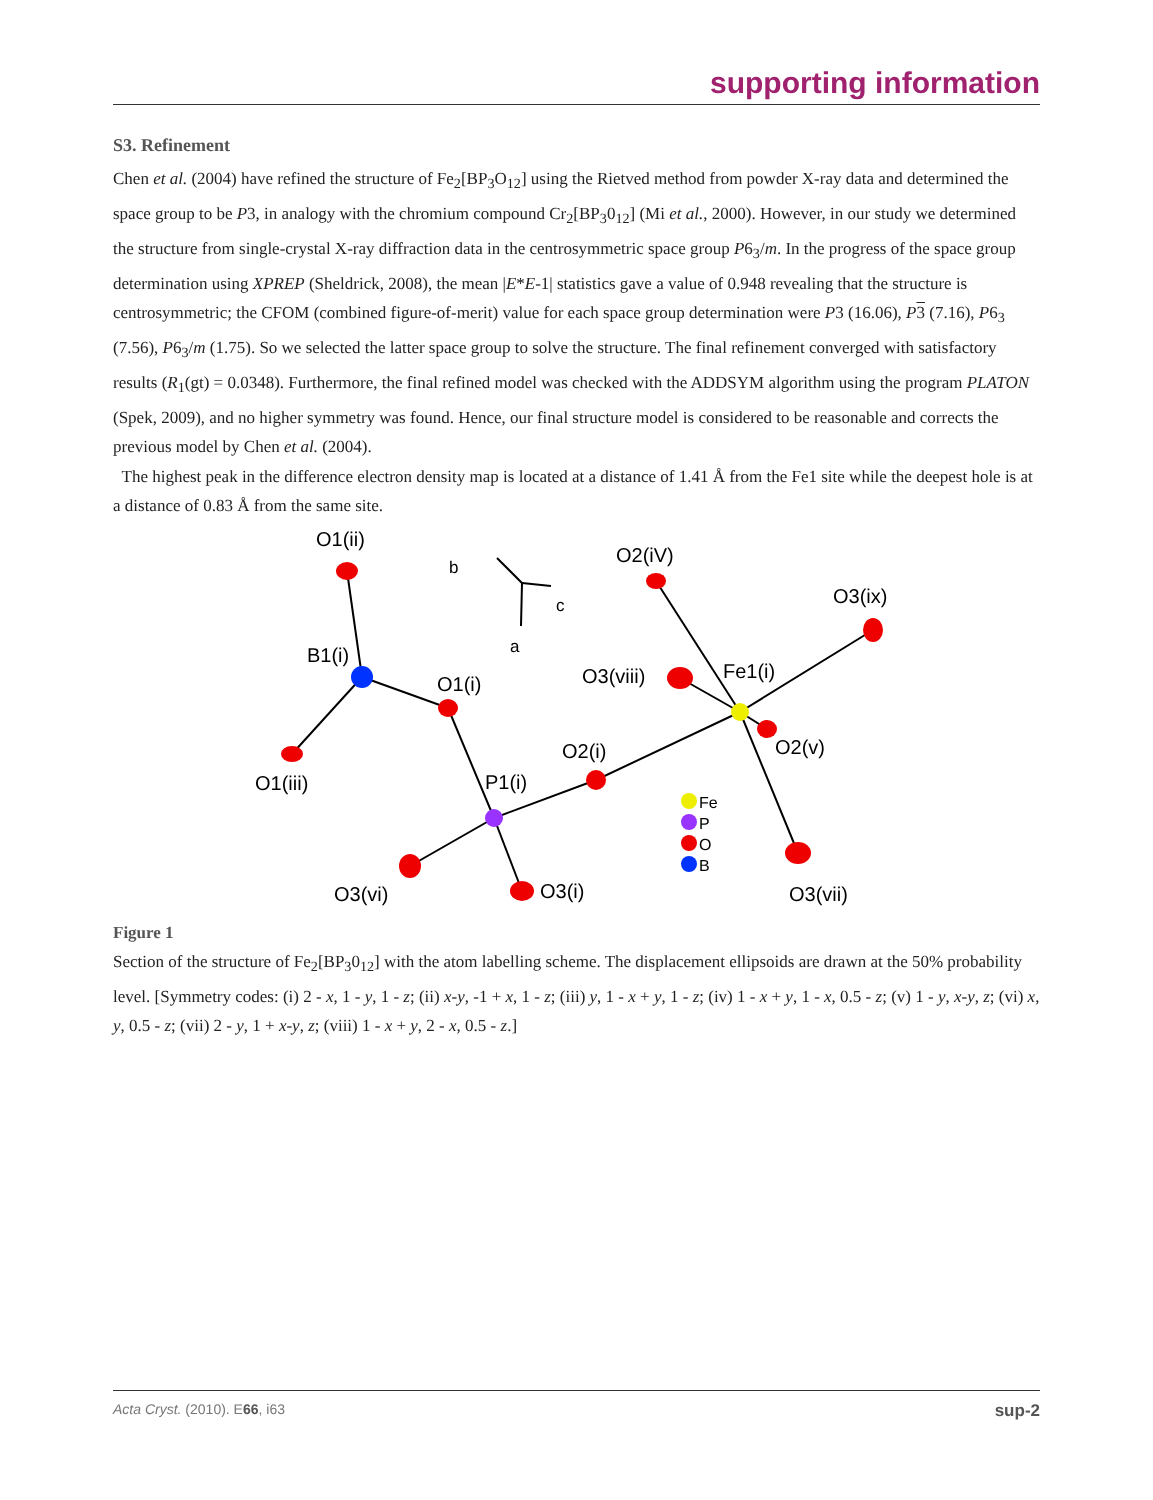supporting information
S3. Refinement
Chen et al. (2004) have refined the structure of Fe<sub>2</sub>[BP<sub>3</sub>O<sub>12</sub>] using the Rietved method from powder X-ray data and determined the space group to be P3, in analogy with the chromium compound Cr<sub>2</sub>[BP<sub>3</sub>0<sub>12</sub>] (Mi et al., 2000). However, in our study we determined the structure from single-crystal X-ray diffraction data in the centrosymmetric space group P6<sub>3</sub>/m. In the progress of the space group determination using XPREP (Sheldrick, 2008), the mean |E*E-1| statistics gave a value of 0.948 revealing that the structure is centrosymmetric; the CFOM (combined figure-of-merit) value for each space group determination were P3 (16.06), P 3 (7.16), P6<sub>3</sub> (7.56), P6<sub>3</sub>/m (1.75). So we selected the latter space group to solve the structure. The final refinement converged with satisfactory results (R<sub>1</sub>(gt) = 0.0348). Furthermore, the final refined model was checked with the ADDSYM algorithm using the program PLATON (Spek, 2009), and no higher symmetry was found. Hence, our final structure model is considered to be reasonable and corrects the previous model by Chen et al. (2004).
The highest peak in the difference electron density map is located at a distance of 1.41 Å from the Fe1 site while the deepest hole is at a distance of 0.83 Å from the same site.
O1(ii)
b
c
a
O2(iV)
O3(ix)
B1(i)
O1(i)
O3(viii)
Fe1(i)
O2(i)
O2(v)
O1(iii)
P1(i)
Fe
P
O
B
O3(vi)
O3(i)
O3(vii)
Figure 1
Section of the structure of Fe<sub>2</sub>[BP<sub>3</sub>0<sub>12</sub>] with the atom labelling scheme. The displacement ellipsoids are drawn at the 50% probability level. [Symmetry codes: (i) 2 - x, 1 - y, 1 - z; (ii) x-y, -1 + x, 1 - z; (iii) y, 1 - x + y, 1 - z; (iv) 1 - x + y, 1 - x, 0.5 - z; (v) 1 - y, x-y, z; (vi) x, y, 0.5 - z; (vii) 2 - y, 1 + x-y, z; (viii) 1 - x + y, 2 - x, 0.5 - z.]
Acta Cryst. (2010). E66, i63 sup-2